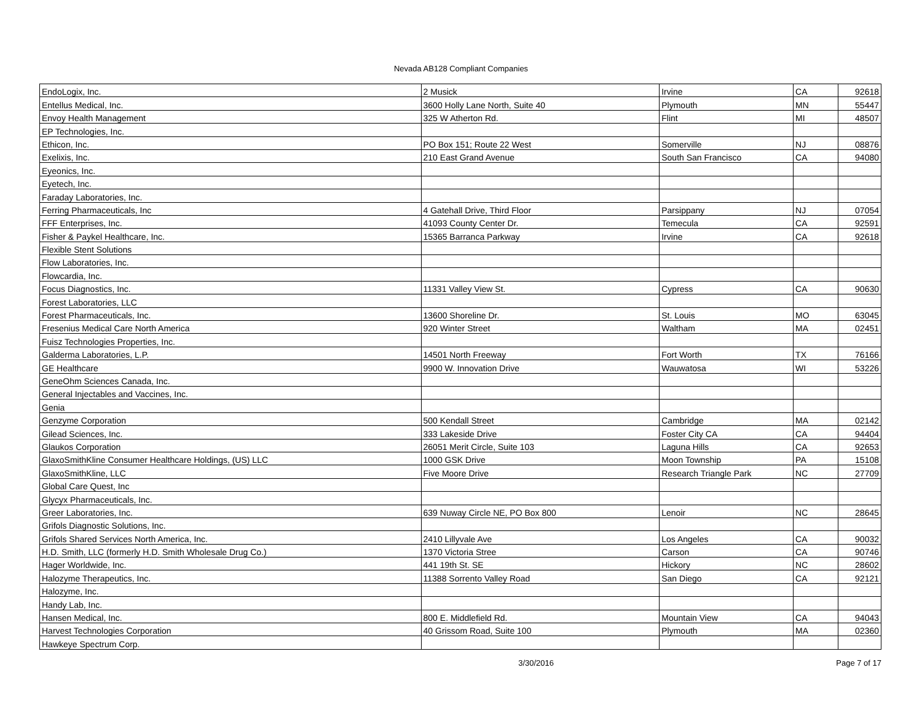Nevada AB128 Compliant Companies
| EndoLogix, Inc. | 2 Musick | Irvine | CA | 92618 |
| Entellus Medical, Inc. | 3600 Holly Lane North, Suite 40 | Plymouth | MN | 55447 |
| Envoy Health Management | 325 W Atherton Rd. | Flint | MI | 48507 |
| EP Technologies, Inc. | | | | |
| Ethicon, Inc. | PO Box 151; Route 22 West | Somerville | NJ | 08876 |
| Exelixis, Inc. | 210 East Grand Avenue | South San Francisco | CA | 94080 |
| Eyeonics, Inc. | | | | |
| Eyetech, Inc. | | | | |
| Faraday Laboratories, Inc. | | | | |
| Ferring Pharmaceuticals, Inc | 4 Gatehall Drive, Third Floor | Parsippany | NJ | 07054 |
| FFF Enterprises, Inc. | 41093 County Center Dr. | Temecula | CA | 92591 |
| Fisher & Paykel Healthcare, Inc. | 15365 Barranca Parkway | Irvine | CA | 92618 |
| Flexible Stent Solutions | | | | |
| Flow Laboratories, Inc. | | | | |
| Flowcardia, Inc. | | | | |
| Focus Diagnostics, Inc. | 11331 Valley View St. | Cypress | CA | 90630 |
| Forest Laboratories, LLC | | | | |
| Forest Pharmaceuticals, Inc. | 13600 Shoreline Dr. | St. Louis | MO | 63045 |
| Fresenius Medical Care North America | 920 Winter Street | Waltham | MA | 02451 |
| Fuisz Technologies Properties, Inc. | | | | |
| Galderma Laboratories, L.P. | 14501 North Freeway | Fort Worth | TX | 76166 |
| GE Healthcare | 9900 W. Innovation Drive | Wauwatosa | WI | 53226 |
| GeneOhm Sciences Canada, Inc. | | | | |
| General Injectables and Vaccines, Inc. | | | | |
| Genia | | | | |
| Genzyme Corporation | 500 Kendall Street | Cambridge | MA | 02142 |
| Gilead Sciences, Inc. | 333 Lakeside Drive | Foster City CA | CA | 94404 |
| Glaukos Corporation | 26051 Merit Circle, Suite 103 | Laguna Hills | CA | 92653 |
| GlaxoSmithKline Consumer Healthcare Holdings, (US) LLC | 1000 GSK Drive | Moon Township | PA | 15108 |
| GlaxoSmithKline, LLC | Five Moore Drive | Research Triangle Park | NC | 27709 |
| Global Care Quest, Inc | | | | |
| Glycyx Pharmaceuticals, Inc. | | | | |
| Greer Laboratories, Inc. | 639 Nuway Circle NE, PO Box 800 | Lenoir | NC | 28645 |
| Grifols Diagnostic Solutions, Inc. | | | | |
| Grifols Shared Services North America, Inc. | 2410 Lillyvale Ave | Los Angeles | CA | 90032 |
| H.D. Smith, LLC (formerly H.D. Smith Wholesale Drug Co.) | 1370 Victoria Stree | Carson | CA | 90746 |
| Hager Worldwide, Inc. | 441 19th St. SE | Hickory | NC | 28602 |
| Halozyme Therapeutics, Inc. | 11388 Sorrento Valley Road | San Diego | CA | 92121 |
| Halozyme, Inc. | | | | |
| Handy Lab, Inc. | | | | |
| Hansen Medical, Inc. | 800 E. Middlefield Rd. | Mountain View | CA | 94043 |
| Harvest Technologies Corporation | 40 Grissom Road, Suite 100 | Plymouth | MA | 02360 |
| Hawkeye Spectrum Corp. | | | | |
3/30/2016 Page 7 of 17